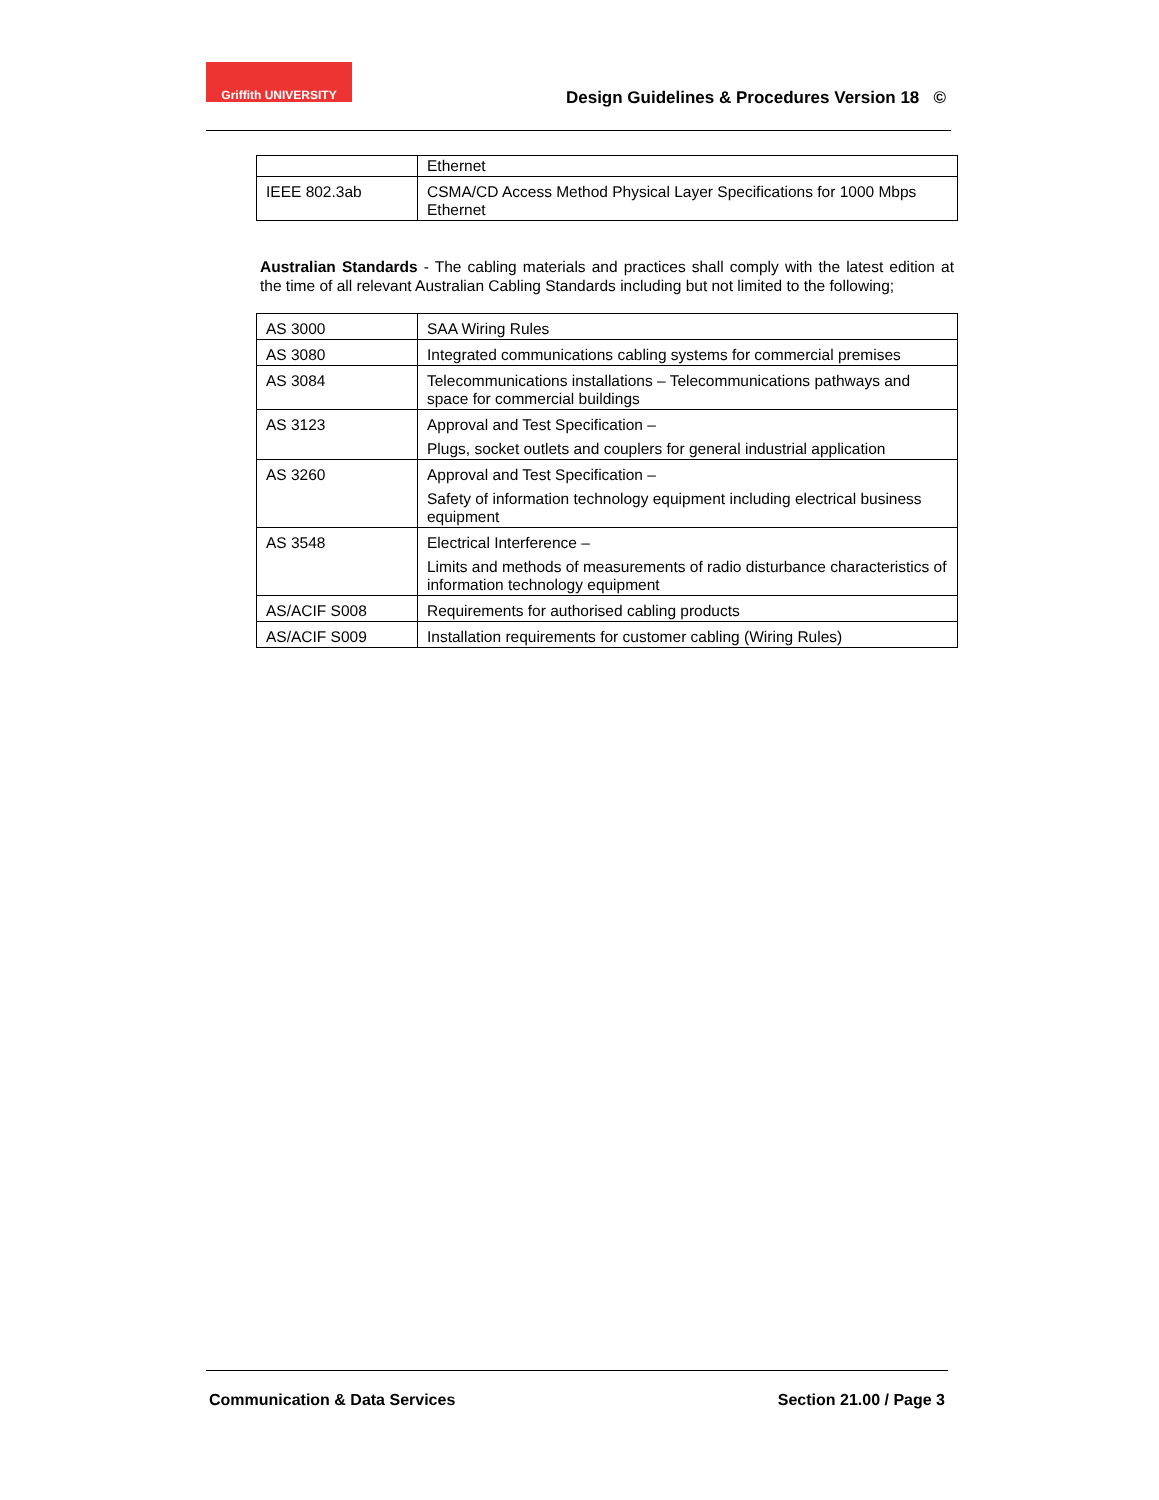Griffith UNIVERSITY
Design Guidelines & Procedures Version 18 ©
| | Ethernet |
| IEEE 802.3ab | CSMA/CD Access Method Physical Layer Specifications for 1000 Mbps Ethernet |
Australian Standards - The cabling materials and practices shall comply with the latest edition at the time of all relevant Australian Cabling Standards including but not limited to the following;
| AS 3000 | SAA Wiring Rules |
| AS 3080 | Integrated communications cabling systems for commercial premises |
| AS 3084 | Telecommunications installations – Telecommunications pathways and space for commercial buildings |
| AS 3123 | Approval and Test Specification – Plugs, socket outlets and couplers for general industrial application |
| AS 3260 | Approval and Test Specification – Safety of information technology equipment including electrical business equipment |
| AS 3548 | Electrical Interference – Limits and methods of measurements of radio disturbance characteristics of information technology equipment |
| AS/ACIF S008 | Requirements for authorised cabling products |
| AS/ACIF S009 | Installation requirements for customer cabling (Wiring Rules) |
Communication & Data Services Section 21.00 / Page 3